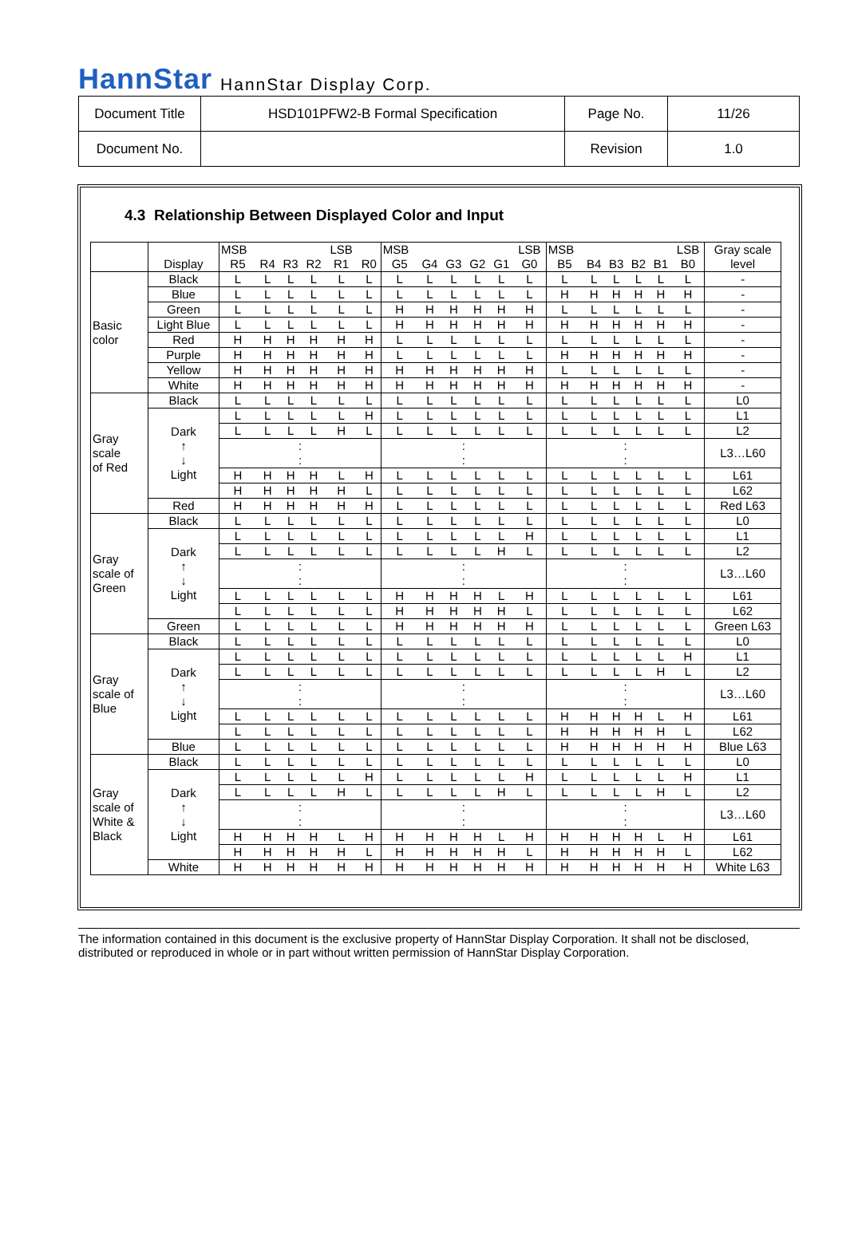HannStar HannStar Display Corp.
| Document Title | HSD101PFW2-B Formal Specification | Page No. | 11/26 |
| Document No. | | Revision | 1.0 |
4.3 Relationship Between Displayed Color and Input
| | | MSB | | | | LSB | | MSB | | | | | LSB | MSB | | | | | LSB | Gray scale |
| | Display | R5 | R4 | R3 | R2 | R1 | R0 | G5 | G4 | G3 | G2 | G1 | G0 | B5 | B4 | B3 | B2 | B1 | B0 | level |
| Basic color | Black | L | L | L | L | L | L | L | L | L | L | L | L | L | L | L | L | L | L | - |
| | Blue | L | L | L | L | L | L | L | L | L | L | L | L | H | H | H | H | H | H | - |
| | Green | L | L | L | L | L | L | H | H | H | H | H | H | L | L | L | L | L | L | - |
| | Light Blue | L | L | L | L | L | L | H | H | H | H | H | H | H | H | H | H | H | H | - |
| | Red | H | H | H | H | H | H | L | L | L | L | L | L | L | L | L | L | L | L | - |
| | Purple | H | H | H | H | H | H | L | L | L | L | L | L | H | H | H | H | H | H | - |
| | Yellow | H | H | H | H | H | H | H | H | H | H | H | H | L | L | L | L | L | L | - |
| | White | H | H | H | H | H | H | H | H | H | H | H | H | H | H | H | H | H | H | - |
| Gray scale of Red | Black | L | L | L | L | L | L | L | L | L | L | L | L | L | L | L | L | L | L | L0 |
| | Dark ↑ ↓ Light | L | L | L | L | L | H | L | L | L | L | L | L | L | L | L | L | L | L | L1 |
| | | L | L | L | L | H | L | L | L | L | L | L | L | L | L | L | L | L | L | L2 |
| | | : : | | | | | | : : | | | | | | : : | | | | | | L3…L60 |
| | | H | H | H | H | L | H | L | L | L | L | L | L | L | L | L | L | L | L | L61 |
| | | H | H | H | H | H | L | L | L | L | L | L | L | L | L | L | L | L | L | L62 |
| | Red | H | H | H | H | H | H | L | L | L | L | L | L | L | L | L | L | L | L | Red L63 |
| Gray scale of Green | Black | L | L | L | L | L | L | L | L | L | L | L | L | L | L | L | L | L | L | L0 |
| | Dark ↑ ↓ Light | L | L | L | L | L | L | L | L | L | L | L | H | L | L | L | L | L | L | L1 |
| | | L | L | L | L | L | L | L | L | L | L | H | L | L | L | L | L | L | L | L2 |
| | | : : | | | | | | : : | | | | | | : : | | | | | | L3…L60 |
| | | L | L | L | L | L | L | H | H | H | H | L | H | L | L | L | L | L | L | L61 |
| | | L | L | L | L | L | L | H | H | H | H | H | L | L | L | L | L | L | L | L62 |
| | Green | L | L | L | L | L | L | H | H | H | H | H | H | L | L | L | L | L | L | Green L63 |
| Gray scale of Blue | Black | L | L | L | L | L | L | L | L | L | L | L | L | L | L | L | L | L | L | L0 |
| | Dark ↑ ↓ Light | L | L | L | L | L | L | L | L | L | L | L | L | L | L | L | L | L | H | L1 |
| | | L | L | L | L | L | L | L | L | L | L | L | L | L | L | L | L | H | L | L2 |
| | | : : | | | | | | : : | | | | | | : : | | | | | | L3…L60 |
| | | L | L | L | L | L | L | L | L | L | L | L | L | H | H | H | H | L | H | L61 |
| | | L | L | L | L | L | L | L | L | L | L | L | L | H | H | H | H | H | L | L62 |
| | Blue | L | L | L | L | L | L | L | L | L | L | L | L | H | H | H | H | H | H | Blue L63 |
| Gray scale of White & Black | Black | L | L | L | L | L | L | L | L | L | L | L | L | L | L | L | L | L | L | L0 |
| | Dark ↑ ↓ Light | L | L | L | L | L | H | L | L | L | L | L | H | L | L | L | L | L | H | L1 |
| | | L | L | L | L | H | L | L | L | L | L | H | L | L | L | L | L | H | L | L2 |
| | | : : | | | | | | : : | | | | | | : : | | | | | | L3…L60 |
| | | H | H | H | H | L | H | H | H | H | H | L | H | H | H | H | H | L | H | L61 |
| | | H | H | H | H | H | L | H | H | H | H | H | L | H | H | H | H | H | L | L62 |
| | White | H | H | H | H | H | H | H | H | H | H | H | H | H | H | H | H | H | H | White L63 |
The information contained in this document is the exclusive property of HannStar Display Corporation. It shall not be disclosed, distributed or reproduced in whole or in part without written permission of HannStar Display Corporation.